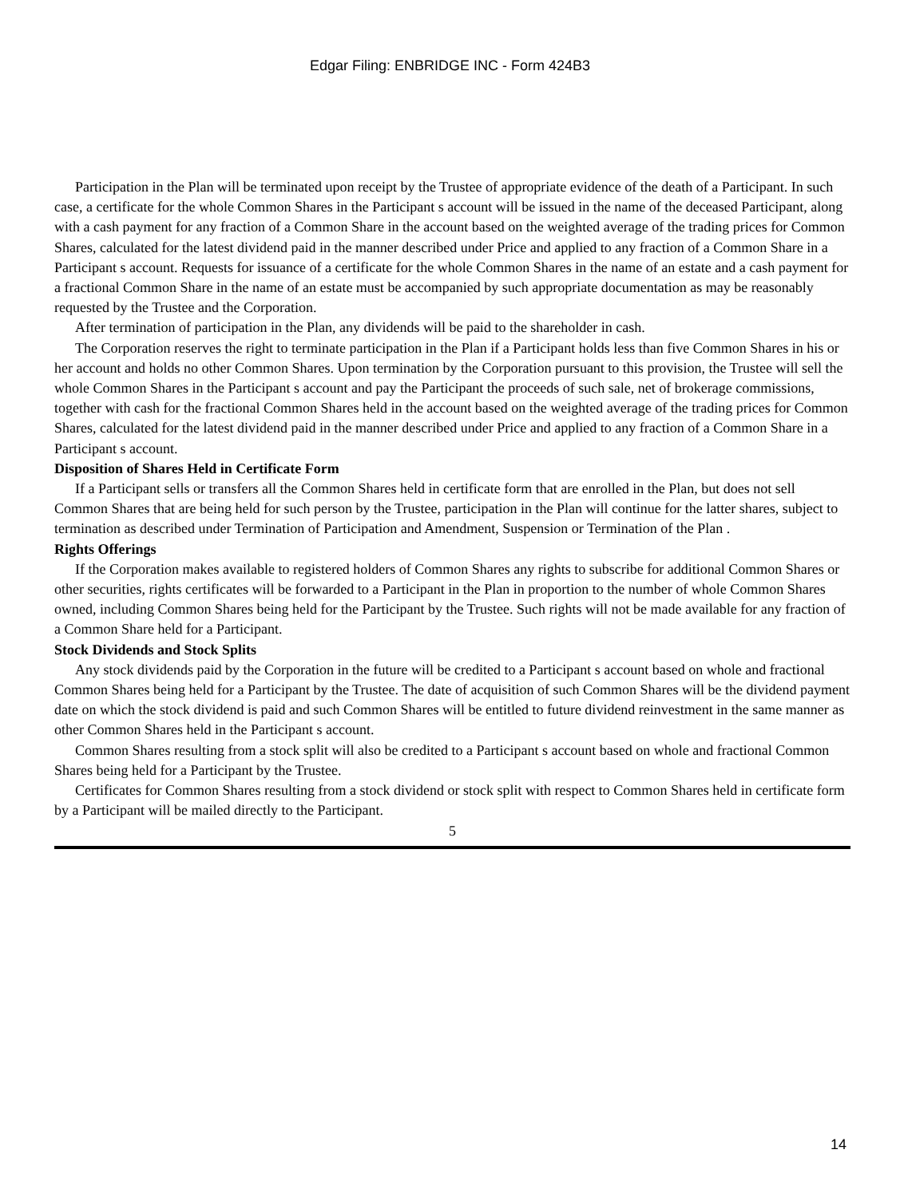Edgar Filing: ENBRIDGE INC - Form 424B3
Participation in the Plan will be terminated upon receipt by the Trustee of appropriate evidence of the death of a Participant. In such case, a certificate for the whole Common Shares in the Participant s account will be issued in the name of the deceased Participant, along with a cash payment for any fraction of a Common Share in the account based on the weighted average of the trading prices for Common Shares, calculated for the latest dividend paid in the manner described under Price and applied to any fraction of a Common Share in a Participant s account. Requests for issuance of a certificate for the whole Common Shares in the name of an estate and a cash payment for a fractional Common Share in the name of an estate must be accompanied by such appropriate documentation as may be reasonably requested by the Trustee and the Corporation.
After termination of participation in the Plan, any dividends will be paid to the shareholder in cash.
The Corporation reserves the right to terminate participation in the Plan if a Participant holds less than five Common Shares in his or her account and holds no other Common Shares. Upon termination by the Corporation pursuant to this provision, the Trustee will sell the whole Common Shares in the Participant s account and pay the Participant the proceeds of such sale, net of brokerage commissions, together with cash for the fractional Common Shares held in the account based on the weighted average of the trading prices for Common Shares, calculated for the latest dividend paid in the manner described under Price and applied to any fraction of a Common Share in a Participant s account.
Disposition of Shares Held in Certificate Form
If a Participant sells or transfers all the Common Shares held in certificate form that are enrolled in the Plan, but does not sell Common Shares that are being held for such person by the Trustee, participation in the Plan will continue for the latter shares, subject to termination as described under Termination of Participation and Amendment, Suspension or Termination of the Plan .
Rights Offerings
If the Corporation makes available to registered holders of Common Shares any rights to subscribe for additional Common Shares or other securities, rights certificates will be forwarded to a Participant in the Plan in proportion to the number of whole Common Shares owned, including Common Shares being held for the Participant by the Trustee. Such rights will not be made available for any fraction of a Common Share held for a Participant.
Stock Dividends and Stock Splits
Any stock dividends paid by the Corporation in the future will be credited to a Participant s account based on whole and fractional Common Shares being held for a Participant by the Trustee. The date of acquisition of such Common Shares will be the dividend payment date on which the stock dividend is paid and such Common Shares will be entitled to future dividend reinvestment in the same manner as other Common Shares held in the Participant s account.
Common Shares resulting from a stock split will also be credited to a Participant s account based on whole and fractional Common Shares being held for a Participant by the Trustee.
Certificates for Common Shares resulting from a stock dividend or stock split with respect to Common Shares held in certificate form by a Participant will be mailed directly to the Participant.
5
14